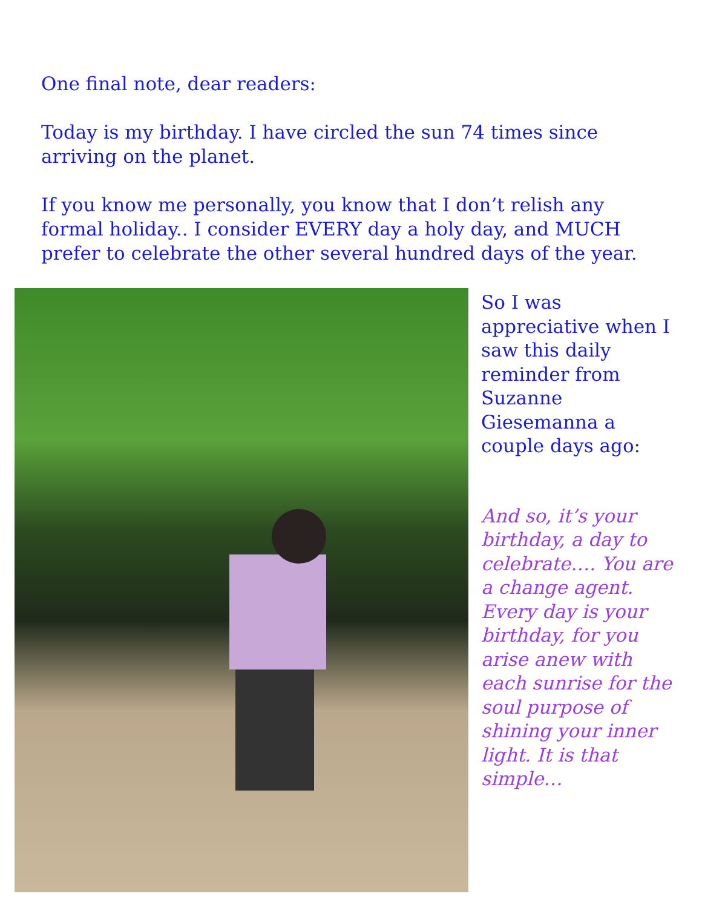One final note, dear readers:
Today is my birthday. I have circled the sun 74 times since arriving on the planet.
If you know me personally, you know that I don’t relish any formal holiday.. I consider EVERY day a holy day, and MUCH prefer to celebrate the other several hundred days of the year.
So I was appreciative when I saw this daily reminder from Suzanne Giesemanna a couple days ago:
And so, it’s your birthday, a day to celebrate…. You are a change agent. Every day is your birthday, for you arise anew with each sunrise for the soul purpose of shining your inner light. It is that simple…